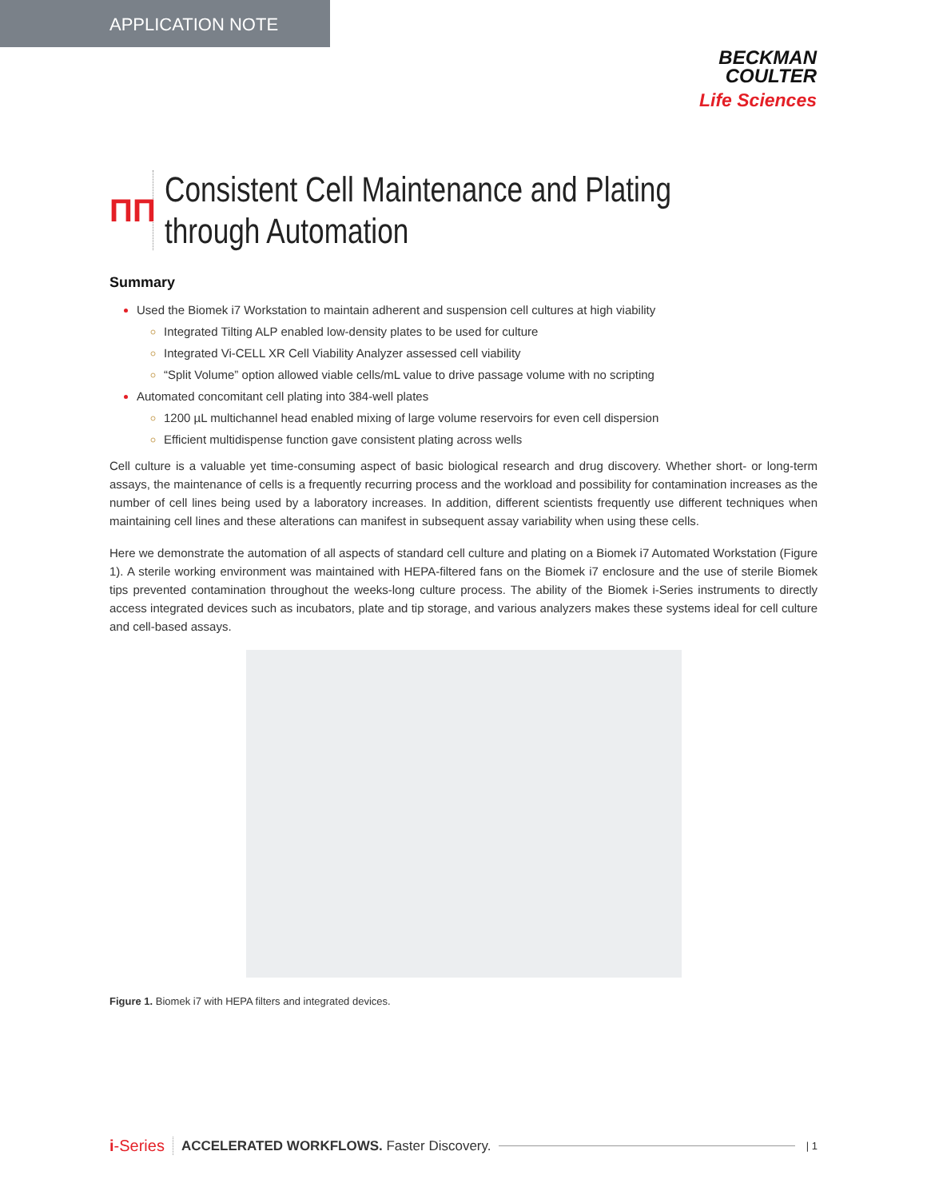APPLICATION NOTE
BECKMAN
COULTER
Life Sciences
ΠΠ
Consistent Cell Maintenance and Plating
through Automation
Summary
Used the Biomek i7 Workstation to maintain adherent and suspension cell cultures at high viability
Integrated Tilting ALP enabled low-density plates to be used for culture
Integrated Vi-CELL XR Cell Viability Analyzer assessed cell viability
“Split Volume” option allowed viable cells/mL value to drive passage volume with no scripting
Automated concomitant cell plating into 384-well plates
1200 µL multichannel head enabled mixing of large volume reservoirs for even cell dispersion
Efficient multidispense function gave consistent plating across wells
Cell culture is a valuable yet time-consuming aspect of basic biological research and drug discovery. Whether short- or long-term assays, the maintenance of cells is a frequently recurring process and the workload and possibility for contamination increases as the number of cell lines being used by a laboratory increases. In addition, different scientists frequently use different techniques when maintaining cell lines and these alterations can manifest in subsequent assay variability when using these cells.
Here we demonstrate the automation of all aspects of standard cell culture and plating on a Biomek i7 Automated Workstation (Figure 1). A sterile working environment was maintained with HEPA-filtered fans on the Biomek i7 enclosure and the use of sterile Biomek tips prevented contamination throughout the weeks-long culture process. The ability of the Biomek i-Series instruments to directly access integrated devices such as incubators, plate and tip storage, and various analyzers makes these systems ideal for cell culture and cell-based assays.
Figure 1. Biomek i7 with HEPA filters and integrated devices.
i-Series ACCELERATED WORKFLOWS. Faster Discovery. | 1